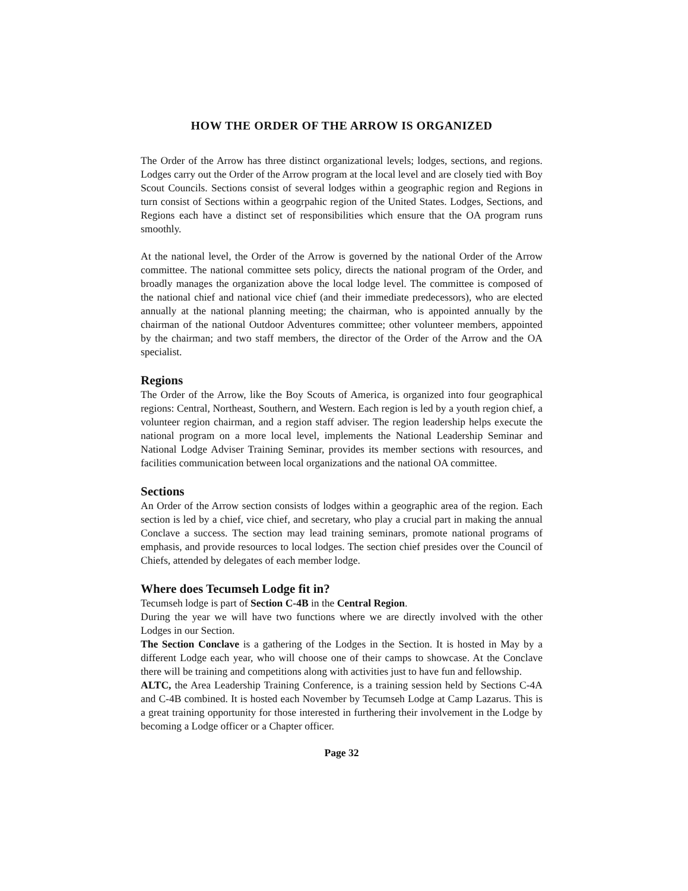HOW THE ORDER OF THE ARROW IS ORGANIZED
The Order of the Arrow has three distinct organizational levels; lodges, sections, and regions. Lodges carry out the Order of the Arrow program at the local level and are closely tied with Boy Scout Councils. Sections consist of several lodges within a geographic region and Regions in turn consist of Sections within a geogrpahic region of the United States. Lodges, Sections, and Regions each have a distinct set of responsibilities which ensure that the OA program runs smoothly.
At the national level, the Order of the Arrow is governed by the national Order of the Arrow committee. The national committee sets policy, directs the national program of the Order, and broadly manages the organization above the local lodge level. The committee is composed of the national chief and national vice chief (and their immediate predecessors), who are elected annually at the national planning meeting; the chairman, who is appointed annually by the chairman of the national Outdoor Adventures committee; other volunteer members, appointed by the chairman; and two staff members, the director of the Order of the Arrow and the OA specialist.
Regions
The Order of the Arrow, like the Boy Scouts of America, is organized into four geographical regions: Central, Northeast, Southern, and Western. Each region is led by a youth region chief, a volunteer region chairman, and a region staff adviser. The region leadership helps execute the national program on a more local level, implements the National Leadership Seminar and National Lodge Adviser Training Seminar, provides its member sections with resources, and facilities communication between local organizations and the national OA committee.
Sections
An Order of the Arrow section consists of lodges within a geographic area of the region. Each section is led by a chief, vice chief, and secretary, who play a crucial part in making the annual Conclave a success. The section may lead training seminars, promote national programs of emphasis, and provide resources to local lodges. The section chief presides over the Council of Chiefs, attended by delegates of each member lodge.
Where does Tecumseh Lodge fit in?
Tecumseh lodge is part of Section C-4B in the Central Region.
During the year we will have two functions where we are directly involved with the other Lodges in our Section.
The Section Conclave is a gathering of the Lodges in the Section. It is hosted in May by a different Lodge each year, who will choose one of their camps to showcase. At the Conclave there will be training and competitions along with activities just to have fun and fellowship.
ALTC, the Area Leadership Training Conference, is a training session held by Sections C-4A and C-4B combined. It is hosted each November by Tecumseh Lodge at Camp Lazarus. This is a great training opportunity for those interested in furthering their involvement in the Lodge by becoming a Lodge officer or a Chapter officer.
Page 32